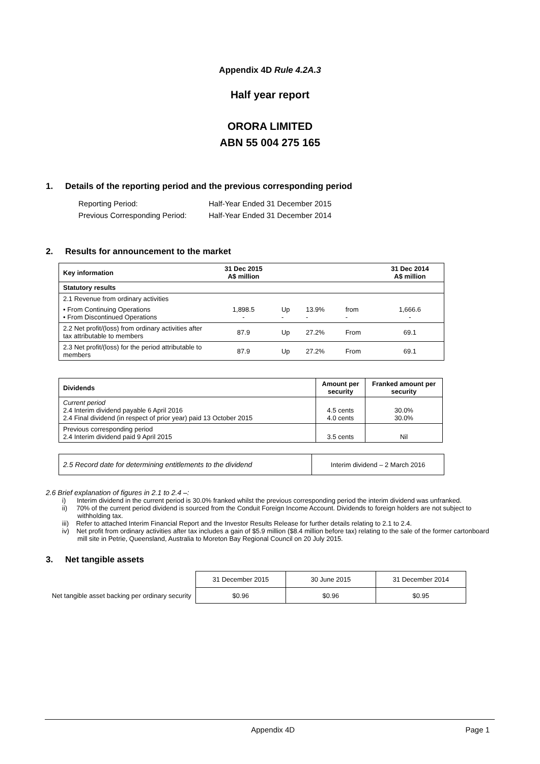Appendix 4D Rule 4.2A.3
Half year report
ORORA LIMITED
ABN 55 004 275 165
1. Details of the reporting period and the previous corresponding period
| Reporting Period: | Half-Year Ended 31 December 2015 |
| Previous Corresponding Period: | Half-Year Ended 31 December 2014 |
2. Results for announcement to the market
| Key information | 31 Dec 2015 A$ million | | | | 31 Dec 2014 A$ million |
| Statutory results | | | | | |
| 2.1 Revenue from ordinary activities | | | | | |
| • From Continuing Operations • From Discontinued Operations | 1,898.5 - | Up - | 13.9% - | from - | 1,666.6 - |
| 2.2 Net profit/(loss) from ordinary activities after tax attributable to members | 87.9 | Up | 27.2% | From | 69.1 |
| 2.3 Net profit/(loss) for the period attributable to members | 87.9 | Up | 27.2% | From | 69.1 |
| Dividends | Amount per security | Franked amount per security |
| --- | --- | --- |
| Current period 2.4 Interim dividend payable 6 April 2016 2.4 Final dividend (in respect of prior year) paid 13 October 2015 | 4.5 cents 4.0 cents | 30.0% 30.0% |
| Previous corresponding period 2.4 Interim dividend paid 9 April 2015 | 3.5 cents | Nil |
| 2.5 Record date for determining entitlements to the dividend | Interim dividend – 2 March 2016 |
2.6 Brief explanation of figures in 2.1 to 2.4 –:
i) Interim dividend in the current period is 30.0% franked whilst the previous corresponding period the interim dividend was unfranked.
ii) 70% of the current period dividend is sourced from the Conduit Foreign Income Account. Dividends to foreign holders are not subject to withholding tax.
iii) Refer to attached Interim Financial Report and the Investor Results Release for further details relating to 2.1 to 2.4.
iv) Net profit from ordinary activities after tax includes a gain of $5.9 million ($8.4 million before tax) relating to the sale of the former cartonboard mill site in Petrie, Queensland, Australia to Moreton Bay Regional Council on 20 July 2015.
3. Net tangible assets
| | 31 December 2015 | 30 June 2015 | 31 December 2014 |
| Net tangible asset backing per ordinary security | $0.96 | $0.96 | $0.95 |
Appendix 4D Page 1